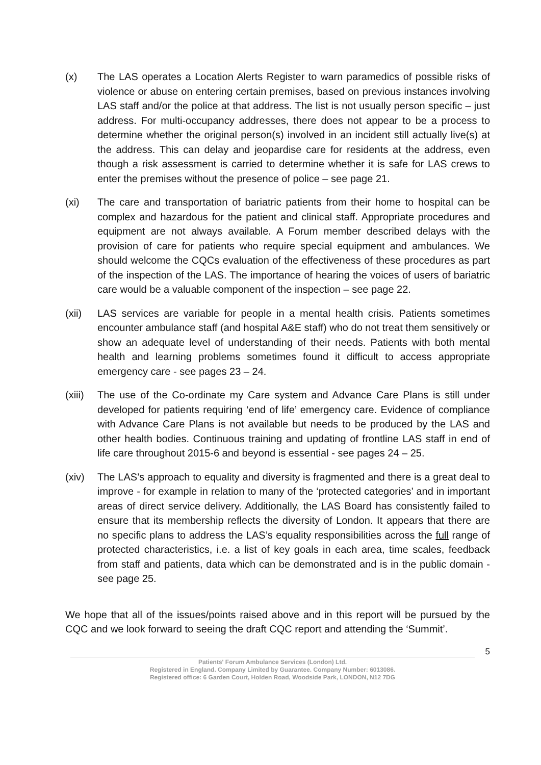(x) The LAS operates a Location Alerts Register to warn paramedics of possible risks of violence or abuse on entering certain premises, based on previous instances involving LAS staff and/or the police at that address. The list is not usually person specific – just address. For multi-occupancy addresses, there does not appear to be a process to determine whether the original person(s) involved in an incident still actually live(s) at the address. This can delay and jeopardise care for residents at the address, even though a risk assessment is carried to determine whether it is safe for LAS crews to enter the premises without the presence of police – see page 21.
(xi) The care and transportation of bariatric patients from their home to hospital can be complex and hazardous for the patient and clinical staff. Appropriate procedures and equipment are not always available. A Forum member described delays with the provision of care for patients who require special equipment and ambulances. We should welcome the CQCs evaluation of the effectiveness of these procedures as part of the inspection of the LAS. The importance of hearing the voices of users of bariatric care would be a valuable component of the inspection – see page 22.
(xii) LAS services are variable for people in a mental health crisis. Patients sometimes encounter ambulance staff (and hospital A&E staff) who do not treat them sensitively or show an adequate level of understanding of their needs. Patients with both mental health and learning problems sometimes found it difficult to access appropriate emergency care - see pages 23 – 24.
(xiii)
The use of the Co-ordinate my Care system and Advance Care Plans is still under developed for patients requiring ‘end of life’ emergency care. Evidence of compliance with Advance Care Plans is not available but needs to be produced by the LAS and other health bodies. Continuous training and updating of frontline LAS staff in end of life care throughout 2015-6 and beyond is essential - see pages 24 – 25.
(xiv) The LAS’s approach to equality and diversity is fragmented and there is a great deal to improve - for example in relation to many of the ‘protected categories’ and in important areas of direct service delivery. Additionally, the LAS Board has consistently failed to ensure that its membership reflects the diversity of London. It appears that there are no specific plans to address the LAS’s equality responsibilities across the full range of protected characteristics, i.e. a list of key goals in each area, time scales, feedback from staff and patients, data which can be demonstrated and is in the public domain - see page 25.
We hope that all of the issues/points raised above and in this report will be pursued by the CQC and we look forward to seeing the draft CQC report and attending the ‘Summit’.
5
Patients' Forum Ambulance Services (London) Ltd.
Registered in England. Company Limited by Guarantee. Company Number: 6013086.
Registered office: 6 Garden Court, Holden Road, Woodside Park, LONDON, N12 7DG